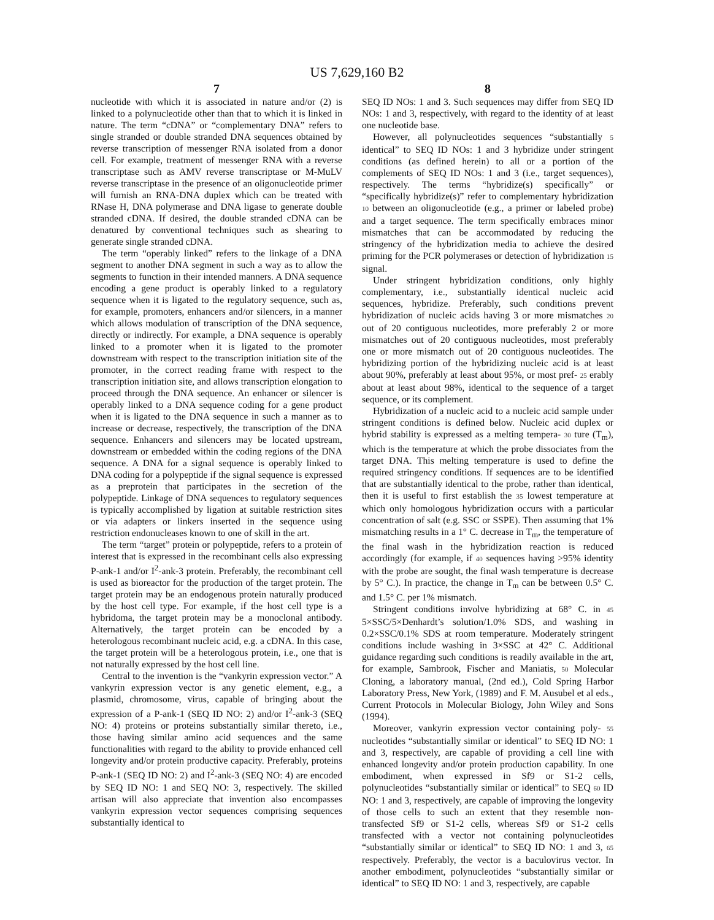US 7,629,160 B2
7
nucleotide with which it is associated in nature and/or (2) is linked to a polynucleotide other than that to which it is linked in nature. The term “cDNA” or “complementary DNA” refers to single stranded or double stranded DNA sequences obtained by reverse transcription of messenger RNA isolated from a donor cell. For example, treatment of messenger RNA with a reverse transcriptase such as AMV reverse transcriptase or M-MuLV reverse transcriptase in the presence of an oligonucleotide primer will furnish an RNA-DNA duplex which can be treated with RNase H, DNA polymerase and DNA ligase to generate double stranded cDNA. If desired, the double stranded cDNA can be denatured by conventional techniques such as shearing to generate single stranded cDNA.
The term “operably linked” refers to the linkage of a DNA segment to another DNA segment in such a way as to allow the segments to function in their intended manners. A DNA sequence encoding a gene product is operably linked to a regulatory sequence when it is ligated to the regulatory sequence, such as, for example, promoters, enhancers and/or silencers, in a manner which allows modulation of transcription of the DNA sequence, directly or indirectly. For example, a DNA sequence is operably linked to a promoter when it is ligated to the promoter downstream with respect to the transcription initiation site of the promoter, in the correct reading frame with respect to the transcription initiation site, and allows transcription elongation to proceed through the DNA sequence. An enhancer or silencer is operably linked to a DNA sequence coding for a gene product when it is ligated to the DNA sequence in such a manner as to increase or decrease, respectively, the transcription of the DNA sequence. Enhancers and silencers may be located upstream, downstream or embedded within the coding regions of the DNA sequence. A DNA for a signal sequence is operably linked to DNA coding for a polypeptide if the signal sequence is expressed as a preprotein that participates in the secretion of the polypeptide. Linkage of DNA sequences to regulatory sequences is typically accomplished by ligation at suitable restriction sites or via adapters or linkers inserted in the sequence using restriction endonucleases known to one of skill in the art.
The term “target” protein or polypeptide, refers to a protein of interest that is expressed in the recombinant cells also expressing P-ank-1 and/or I<sup>2</sup>-ank-3 protein. Preferably, the recombinant cell is used as bioreactor for the production of the target protein. The target protein may be an endogenous protein naturally produced by the host cell type. For example, if the host cell type is a hybridoma, the target protein may be a monoclonal antibody. Alternatively, the target protein can be encoded by a heterologous recombinant nucleic acid, e.g. a cDNA. In this case, the target protein will be a heterologous protein, i.e., one that is not naturally expressed by the host cell line.
Central to the invention is the “vankyrin expression vector.” A vankyrin expression vector is any genetic element, e.g., a plasmid, chromosome, virus, capable of bringing about the expression of a P-ank-1 (SEQ ID NO: 2) and/or I<sup>2</sup>-ank-3 (SEQ NO: 4) proteins or proteins substantially similar thereto, i.e., those having similar amino acid sequences and the same functionalities with regard to the ability to provide enhanced cell longevity and/or protein productive capacity. Preferably, proteins P-ank-1 (SEQ ID NO: 2) and I<sup>2</sup>-ank-3 (SEQ NO: 4) are encoded by SEQ ID NO: 1 and SEQ NO: 3, respectively. The skilled artisan will also appreciate that invention also encompasses vankyrin expression vector sequences comprising sequences substantially identical to
8
SEQ ID NOs: 1 and 3. Such sequences may differ from SEQ ID NOs: 1 and 3, respectively, with regard to the identity of at least one nucleotide base.
However, all polynucleotides sequences “substantially 5 identical” to SEQ ID NOs: 1 and 3 hybridize under stringent conditions (as defined herein) to all or a portion of the complements of SEQ ID NOs: 1 and 3 (i.e., target sequences), respectively. The terms “hybridize(s) specifically” or “specifically hybridize(s)” refer to complementary hybridization 10 between an oligonucleotide (e.g., a primer or labeled probe) and a target sequence. The term specifically embraces minor mismatches that can be accommodated by reducing the stringency of the hybridization media to achieve the desired priming for the PCR polymerases or detection of hybridization 15 signal.
Under stringent hybridization conditions, only highly complementary, i.e., substantially identical nucleic acid sequences, hybridize. Preferably, such conditions prevent hybridization of nucleic acids having 3 or more mismatches 20 out of 20 contiguous nucleotides, more preferably 2 or more mismatches out of 20 contiguous nucleotides, most preferably one or more mismatch out of 20 contiguous nucleotides. The hybridizing portion of the hybridizing nucleic acid is at least about 90%, preferably at least about 95%, or most pref- 25 erably about at least about 98%, identical to the sequence of a target sequence, or its complement.
Hybridization of a nucleic acid to a nucleic acid sample under stringent conditions is defined below. Nucleic acid duplex or hybrid stability is expressed as a melting tempera- 30 ture (T<sub>m</sub>), which is the temperature at which the probe dissociates from the target DNA. This melting temperature is used to define the required stringency conditions. If sequences are to be identified that are substantially identical to the probe, rather than identical, then it is useful to first establish the 35 lowest temperature at which only homologous hybridization occurs with a particular concentration of salt (e.g. SSC or SSPE). Then assuming that 1% mismatching results in a 1° C. decrease in T<sub>m</sub>, the temperature of the final wash in the hybridization reaction is reduced accordingly (for example, if 40 sequences having >95% identity with the probe are sought, the final wash temperature is decrease by 5° C.). In practice, the change in T<sub>m</sub> can be between 0.5° C. and 1.5° C. per 1% mismatch.
Stringent conditions involve hybridizing at 68° C. in 45 5×SSC/5×Denhardt’s solution/1.0% SDS, and washing in 0.2×SSC/0.1% SDS at room temperature. Moderately stringent conditions include washing in 3×SSC at 42° C. Additional guidance regarding such conditions is readily available in the art, for example, Sambrook, Fischer and Maniatis, 50 Molecular Cloning, a laboratory manual, (2nd ed.), Cold Spring Harbor Laboratory Press, New York, (1989) and F. M. Ausubel et al eds., Current Protocols in Molecular Biology, John Wiley and Sons (1994).
Moreover, vankyrin expression vector containing poly- 55 nucleotides “substantially similar or identical” to SEQ ID NO: 1 and 3, respectively, are capable of providing a cell line with enhanced longevity and/or protein production capability. In one embodiment, when expressed in Sf9 or S1-2 cells, polynucleotides “substantially similar or identical” to SEQ 60 ID NO: 1 and 3, respectively, are capable of improving the longevity of those cells to such an extent that they resemble non-transfected Sf9 or S1-2 cells, whereas Sf9 or S1-2 cells transfected with a vector not containing polynucleotides “substantially similar or identical” to SEQ ID NO: 1 and 3, 65 respectively. Preferably, the vector is a baculovirus vector. In another embodiment, polynucleotides “substantially similar or identical” to SEQ ID NO: 1 and 3, respectively, are capable